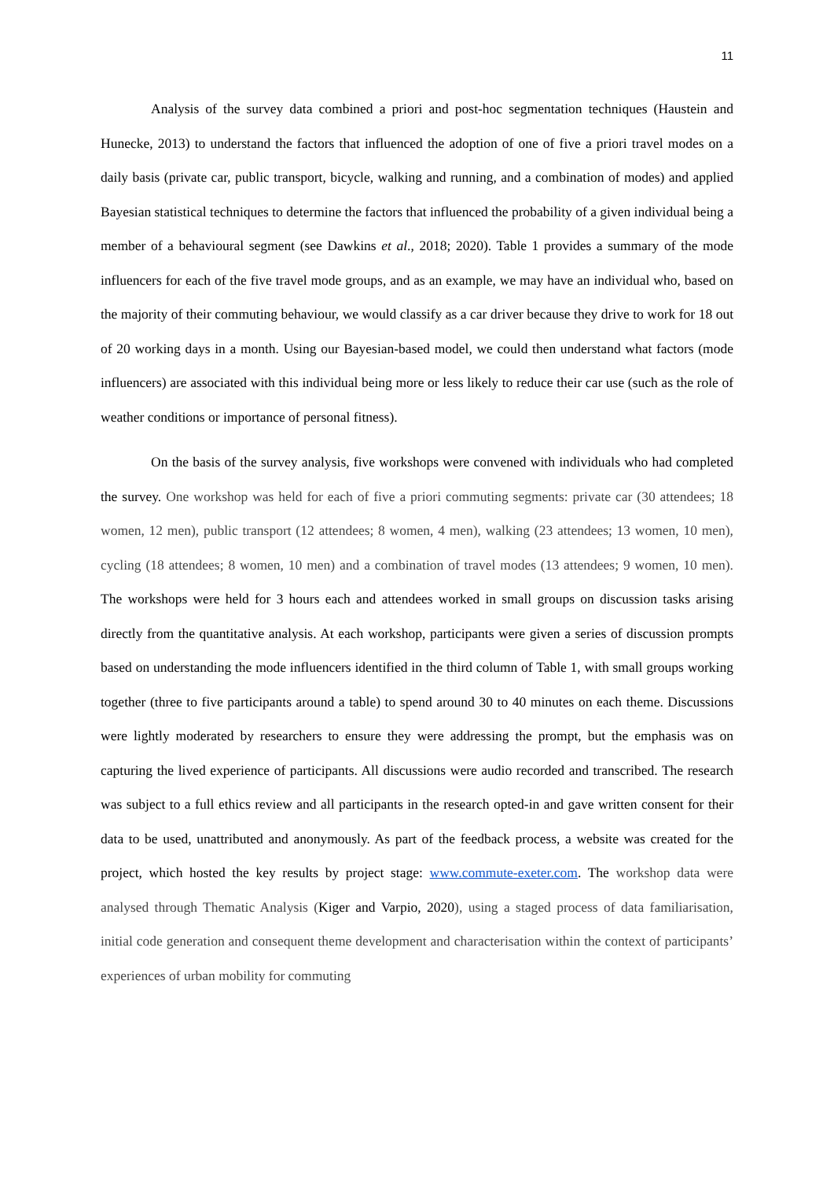11
Analysis of the survey data combined a priori and post-hoc segmentation techniques (Haustein and Hunecke, 2013) to understand the factors that influenced the adoption of one of five a priori travel modes on a daily basis (private car, public transport, bicycle, walking and running, and a combination of modes) and applied Bayesian statistical techniques to determine the factors that influenced the probability of a given individual being a member of a behavioural segment (see Dawkins et al., 2018; 2020). Table 1 provides a summary of the mode influencers for each of the five travel mode groups, and as an example, we may have an individual who, based on the majority of their commuting behaviour, we would classify as a car driver because they drive to work for 18 out of 20 working days in a month. Using our Bayesian-based model, we could then understand what factors (mode influencers) are associated with this individual being more or less likely to reduce their car use (such as the role of weather conditions or importance of personal fitness).
On the basis of the survey analysis, five workshops were convened with individuals who had completed the survey. One workshop was held for each of five a priori commuting segments: private car (30 attendees; 18 women, 12 men), public transport (12 attendees; 8 women, 4 men), walking (23 attendees; 13 women, 10 men), cycling (18 attendees; 8 women, 10 men) and a combination of travel modes (13 attendees; 9 women, 10 men). The workshops were held for 3 hours each and attendees worked in small groups on discussion tasks arising directly from the quantitative analysis. At each workshop, participants were given a series of discussion prompts based on understanding the mode influencers identified in the third column of Table 1, with small groups working together (three to five participants around a table) to spend around 30 to 40 minutes on each theme. Discussions were lightly moderated by researchers to ensure they were addressing the prompt, but the emphasis was on capturing the lived experience of participants. All discussions were audio recorded and transcribed. The research was subject to a full ethics review and all participants in the research opted-in and gave written consent for their data to be used, unattributed and anonymously. As part of the feedback process, a website was created for the project, which hosted the key results by project stage: www.commute-exeter.com. The workshop data were analysed through Thematic Analysis (Kiger and Varpio, 2020), using a staged process of data familiarisation, initial code generation and consequent theme development and characterisation within the context of participants’ experiences of urban mobility for commuting